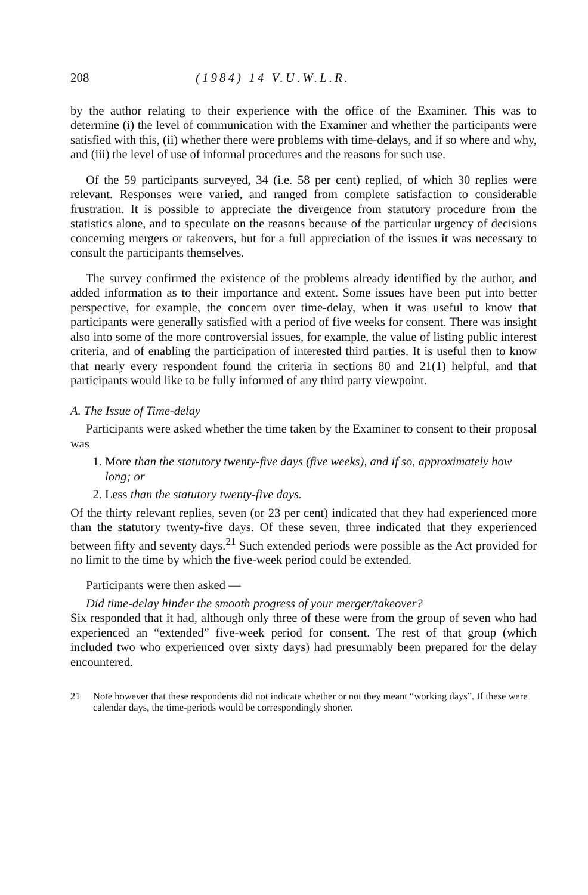208 (1984) 14 V.U.W.L.R.
by the author relating to their experience with the office of the Examiner. This was to determine (i) the level of communication with the Examiner and whether the participants were satisfied with this, (ii) whether there were problems with time-delays, and if so where and why, and (iii) the level of use of informal procedures and the reasons for such use.
Of the 59 participants surveyed, 34 (i.e. 58 per cent) replied, of which 30 replies were relevant. Responses were varied, and ranged from complete satisfaction to considerable frustration. It is possible to appreciate the divergence from statutory procedure from the statistics alone, and to speculate on the reasons because of the particular urgency of decisions concerning mergers or takeovers, but for a full appreciation of the issues it was necessary to consult the participants themselves.
The survey confirmed the existence of the problems already identified by the author, and added information as to their importance and extent. Some issues have been put into better perspective, for example, the concern over time-delay, when it was useful to know that participants were generally satisfied with a period of five weeks for consent. There was insight also into some of the more controversial issues, for example, the value of listing public interest criteria, and of enabling the participation of interested third parties. It is useful then to know that nearly every respondent found the criteria in sections 80 and 21(1) helpful, and that participants would like to be fully informed of any third party viewpoint.
A. The Issue of Time-delay
Participants were asked whether the time taken by the Examiner to consent to their proposal was
1. More than the statutory twenty-five days (five weeks), and if so, approximately how long; or
2. Less than the statutory twenty-five days.
Of the thirty relevant replies, seven (or 23 per cent) indicated that they had experienced more than the statutory twenty-five days. Of these seven, three indicated that they experienced between fifty and seventy days.<sup>21</sup> Such extended periods were possible as the Act provided for no limit to the time by which the five-week period could be extended.
Participants were then asked —
Did time-delay hinder the smooth progress of your merger/takeover?
Six responded that it had, although only three of these were from the group of seven who had experienced an “extended” five-week period for consent. The rest of that group (which included two who experienced over sixty days) had presumably been prepared for the delay encountered.
21 Note however that these respondents did not indicate whether or not they meant “working days”. If these were calendar days, the time-periods would be correspondingly shorter.